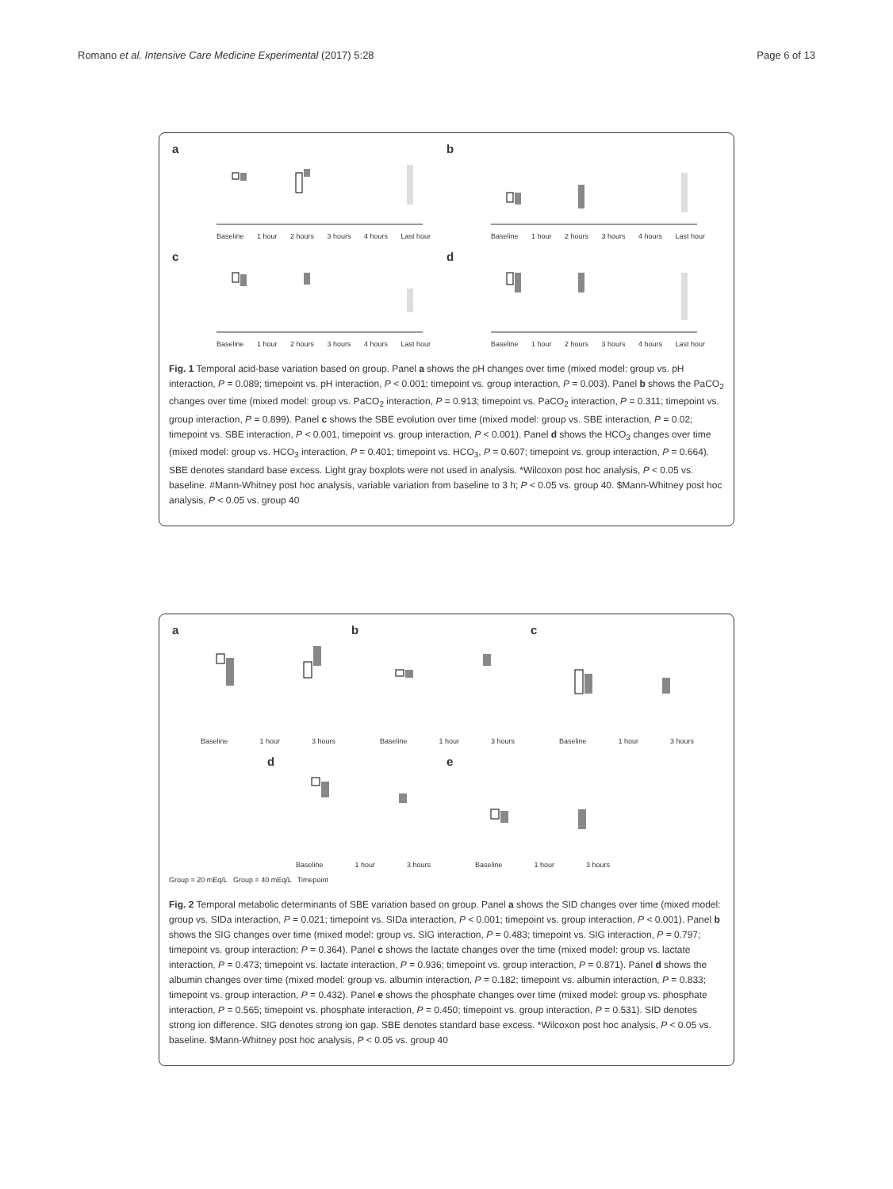Romano et al. Intensive Care Medicine Experimental (2017) 5:28 Page 6 of 13
a
Baseline 1 hour 2 hours 3 hours 4 hours Last hour
b
Baseline 1 hour 2 hours 3 hours 4 hours Last hour
c
Baseline 1 hour 2 hours 3 hours 4 hours Last hour
d
Baseline 1 hour 2 hours 3 hours 4 hours Last hour
Fig. 1 Temporal acid-base variation based on group. Panel a shows the pH changes over time (mixed model: group vs. pH interaction, P = 0.089; timepoint vs. pH interaction, P < 0.001; timepoint vs. group interaction, P = 0.003). Panel b shows the PaCO<sub>2</sub> changes over time (mixed model: group vs. PaCO<sub>2</sub> interaction, P = 0.913; timepoint vs. PaCO<sub>2</sub> interaction, P = 0.311; timepoint vs. group interaction, P = 0.899). Panel c shows the SBE evolution over time (mixed model: group vs. SBE interaction, P = 0.02; timepoint vs. SBE interaction, P < 0.001, timepoint vs. group interaction, P < 0.001). Panel d shows the HCO<sub>3</sub> changes over time (mixed model: group vs. HCO<sub>3</sub> interaction, P = 0.401; timepoint vs. HCO<sub>3</sub>, P = 0.607; timepoint vs. group interaction, P = 0.664). SBE denotes standard base excess. Light gray boxplots were not used in analysis. *Wilcoxon post hoc analysis, P < 0.05 vs. baseline. #Mann-Whitney post hoc analysis, variable variation from baseline to 3 h; P < 0.05 vs. group 40. $Mann-Whitney post hoc analysis, P < 0.05 vs. group 40
a
Baseline 1 hour 3 hours
b
Baseline 1 hour 3 hours
c
Baseline 1 hour 3 hours
d
Baseline 1 hour 3 hours
e
Baseline 1 hour 3 hours
Group = 20 mEq/L Group = 40 mEq/L Timepoint
Fig. 2 Temporal metabolic determinants of SBE variation based on group. Panel a shows the SID changes over time (mixed model: group vs. SIDa interaction, P = 0.021; timepoint vs. SIDa interaction, P < 0.001; timepoint vs. group interaction, P < 0.001). Panel b shows the SIG changes over time (mixed model: group vs. SIG interaction, P = 0.483; timepoint vs. SIG interaction, P = 0.797; timepoint vs. group interaction; P = 0.364). Panel c shows the lactate changes over the time (mixed model: group vs. lactate interaction, P = 0.473; timepoint vs. lactate interaction, P = 0.936; timepoint vs. group interaction, P = 0.871). Panel d shows the albumin changes over time (mixed model: group vs. albumin interaction, P = 0.182; timepoint vs. albumin interaction, P = 0.833; timepoint vs. group interaction, P = 0.432). Panel e shows the phosphate changes over time (mixed model: group vs. phosphate interaction, P = 0.565; timepoint vs. phosphate interaction, P = 0.450; timepoint vs. group interaction, P = 0.531). SID denotes strong ion difference. SIG denotes strong ion gap. SBE denotes standard base excess. *Wilcoxon post hoc analysis, P < 0.05 vs. baseline. $Mann-Whitney post hoc analysis, P < 0.05 vs. group 40